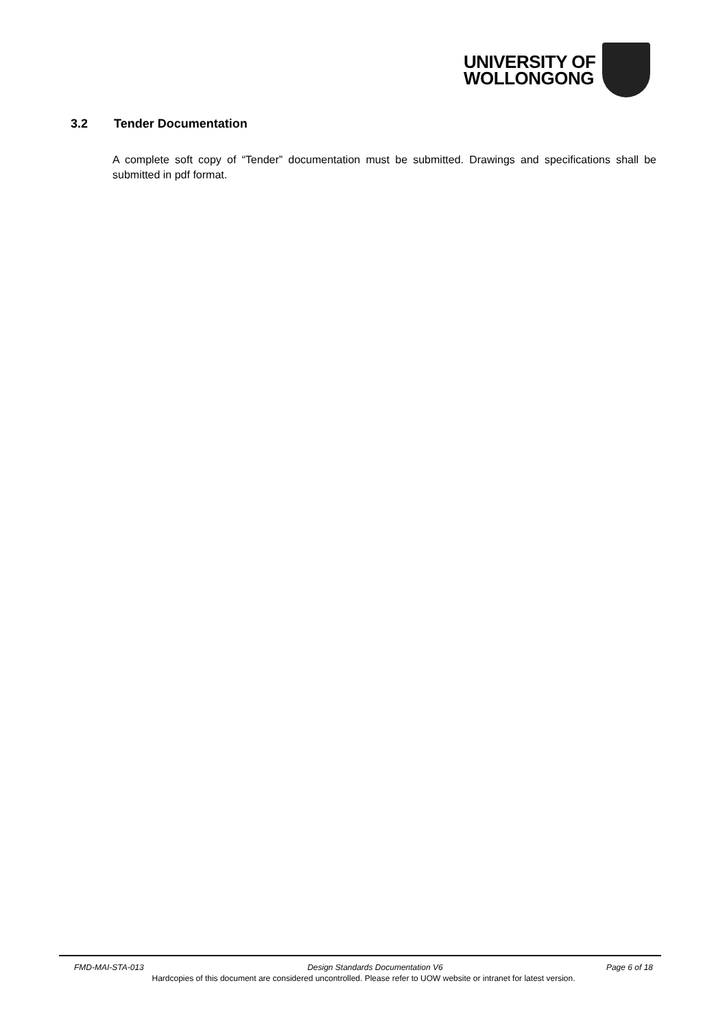UNIVERSITY OF
WOLLONGONG
3.2 Tender Documentation
A complete soft copy of “Tender” documentation must be submitted. Drawings and specifications shall be submitted in pdf format.
FMD-MAI-STA-013 Design Standards Documentation V6 Page 6 of 18
Hardcopies of this document are considered uncontrolled. Please refer to UOW website or intranet for latest version.